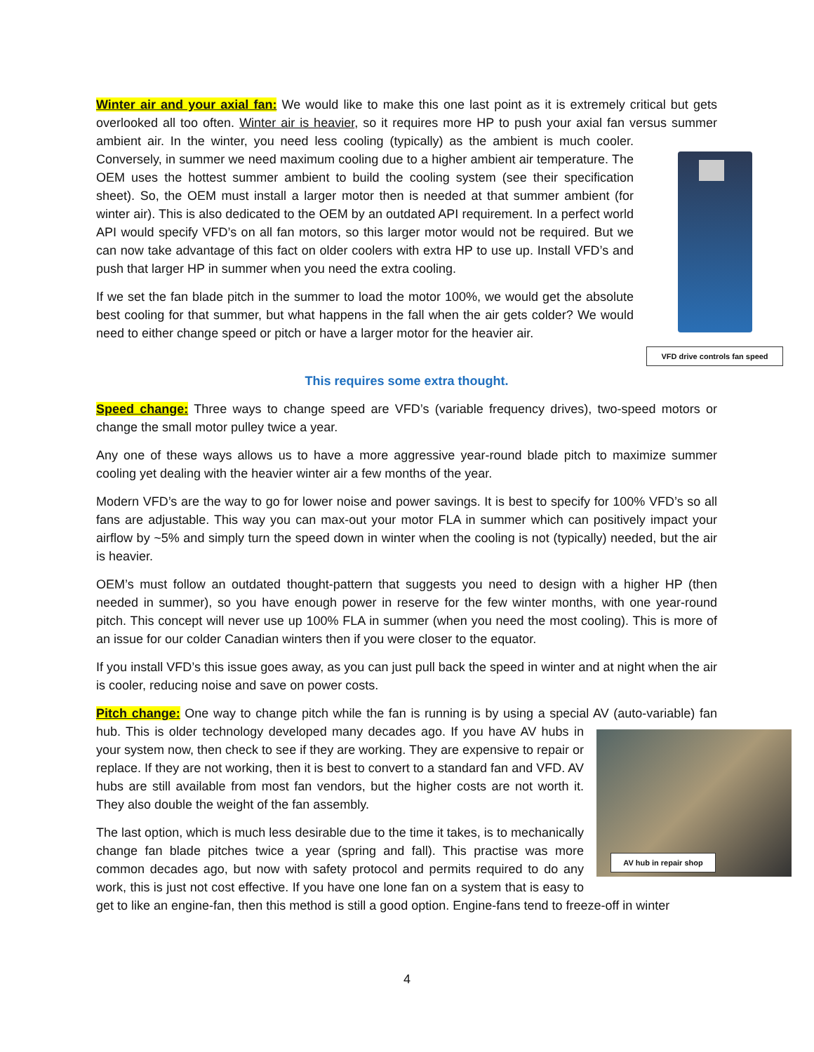Winter air and your axial fan: We would like to make this one last point as it is extremely critical but gets overlooked all too often. Winter air is heavier, so it requires more HP to push your axial fan versus summer VFD drive controls fan speed ambient air. In the winter, you need less cooling (typically) as the ambient is much cooler. Conversely, in summer we need maximum cooling due to a higher ambient air temperature. The OEM uses the hottest summer ambient to build the cooling system (see their specification sheet). So, the OEM must install a larger motor then is needed at that summer ambient (for winter air). This is also dedicated to the OEM by an outdated API requirement. In a perfect world API would specify VFD’s on all fan motors, so this larger motor would not be required. But we can now take advantage of this fact on older coolers with extra HP to use up. Install VFD’s and push that larger HP in summer when you need the extra cooling.
If we set the fan blade pitch in the summer to load the motor 100%, we would get the absolute best cooling for that summer, but what happens in the fall when the air gets colder? We would need to either change speed or pitch or have a larger motor for the heavier air.
This requires some extra thought.
Speed change: Three ways to change speed are VFD’s (variable frequency drives), two-speed motors or change the small motor pulley twice a year.
Any one of these ways allows us to have a more aggressive year-round blade pitch to maximize summer cooling yet dealing with the heavier winter air a few months of the year.
Modern VFD’s are the way to go for lower noise and power savings. It is best to specify for 100% VFD’s so all fans are adjustable. This way you can max-out your motor FLA in summer which can positively impact your airflow by ~5% and simply turn the speed down in winter when the cooling is not (typically) needed, but the air is heavier.
OEM’s must follow an outdated thought-pattern that suggests you need to design with a higher HP (then needed in summer), so you have enough power in reserve for the few winter months, with one year-round pitch. This concept will never use up 100% FLA in summer (when you need the most cooling). This is more of an issue for our colder Canadian winters then if you were closer to the equator.
If you install VFD’s this issue goes away, as you can just pull back the speed in winter and at night when the air is cooler, reducing noise and save on power costs.
Pitch change: One way to change pitch while the fan is running is by using a special AV (auto-variable) fan
AV hub in repair shop
hub. This is older technology developed many decades ago. If you have AV hubs in your system now, then check to see if they are working. They are expensive to repair or replace. If they are not working, then it is best to convert to a standard fan and VFD. AV hubs are still available from most fan vendors, but the higher costs are not worth it. They also double the weight of the fan assembly.
The last option, which is much less desirable due to the time it takes, is to mechanically change fan blade pitches twice a year (spring and fall). This practise was more common decades ago, but now with safety protocol and permits required to do any work, this is just not cost effective. If you have one lone fan on a system that is easy to get to like an engine-fan, then this method is still a good option. Engine-fans tend to freeze-off in winter
4